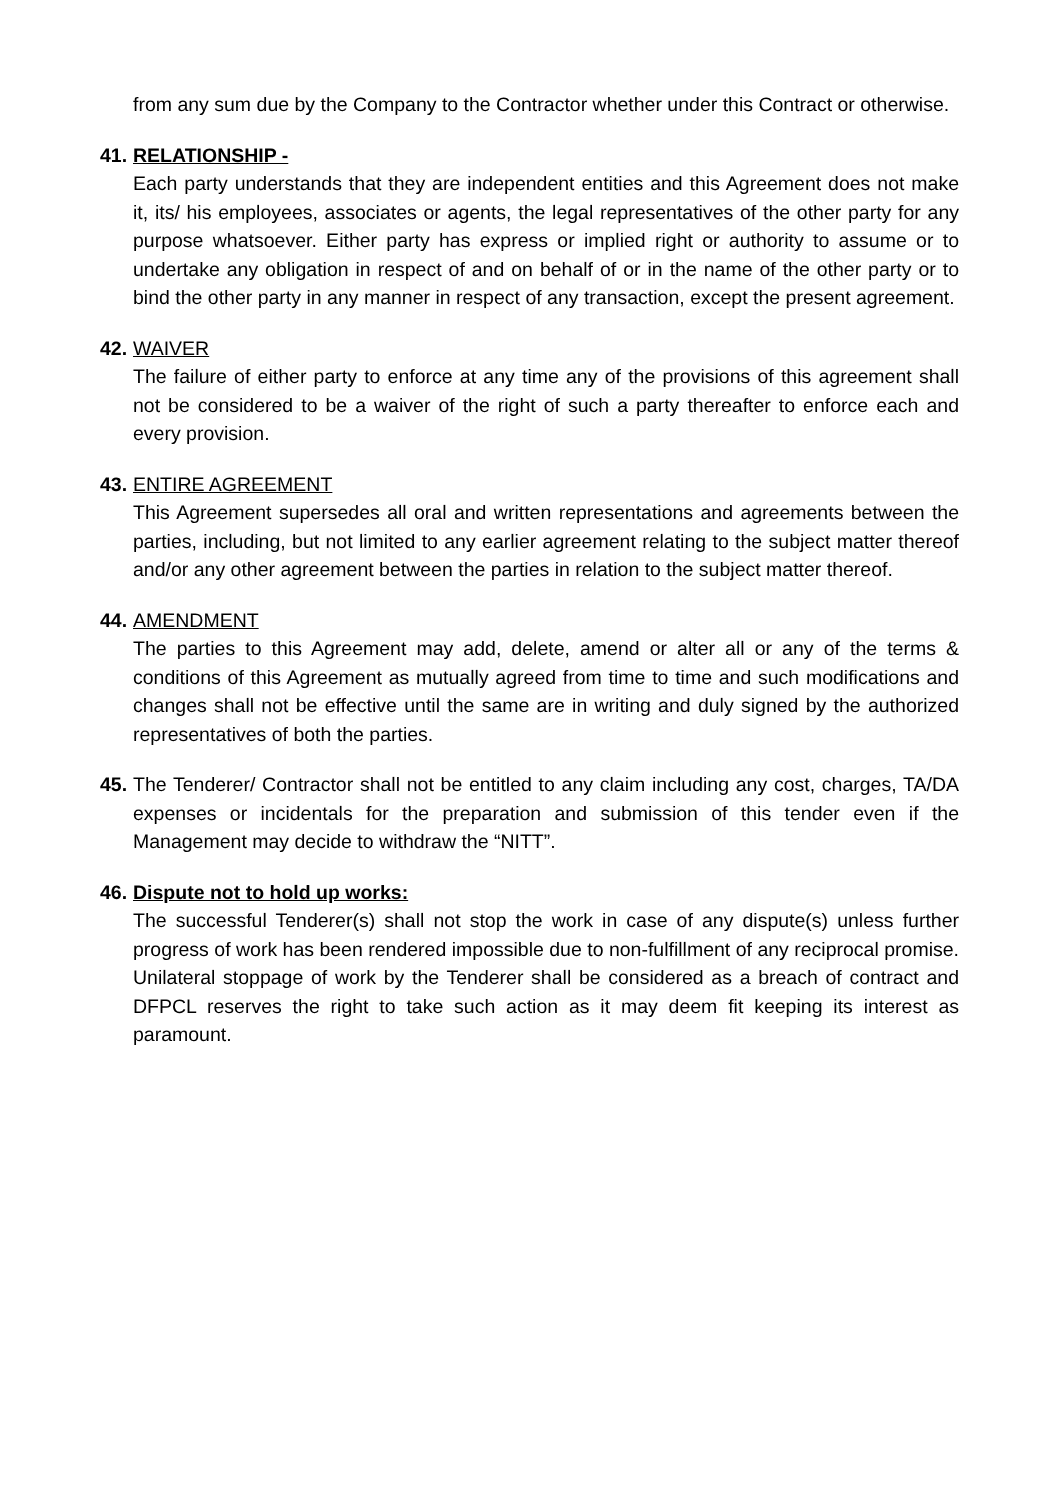from any sum due by the Company to the Contractor whether under this Contract or otherwise.
41. RELATIONSHIP -
Each party understands that they are independent entities and this Agreement does not make it, its/ his employees, associates or agents, the legal representatives of the other party for any purpose whatsoever. Either party has express or implied right or authority to assume or to undertake any obligation in respect of and on behalf of or in the name of the other party or to bind the other party in any manner in respect of any transaction, except the present agreement.
42. WAIVER
The failure of either party to enforce at any time any of the provisions of this agreement shall not be considered to be a waiver of the right of such a party thereafter to enforce each and every provision.
43. ENTIRE AGREEMENT
This Agreement supersedes all oral and written representations and agreements between the parties, including, but not limited to any earlier agreement relating to the subject matter thereof and/or any other agreement between the parties in relation to the subject matter thereof.
44. AMENDMENT
The parties to this Agreement may add, delete, amend or alter all or any of the terms & conditions of this Agreement as mutually agreed from time to time and such modifications and changes shall not be effective until the same are in writing and duly signed by the authorized representatives of both the parties.
45.
The Tenderer/ Contractor shall not be entitled to any claim including any cost, charges, TA/DA expenses or incidentals for the preparation and submission of this tender even if the Management may decide to withdraw the “NITT”.
46. Dispute not to hold up works:
The successful Tenderer(s) shall not stop the work in case of any dispute(s) unless further progress of work has been rendered impossible due to non-fulfillment of any reciprocal promise. Unilateral stoppage of work by the Tenderer shall be considered as a breach of contract and DFPCL reserves the right to take such action as it may deem fit keeping its interest as paramount.